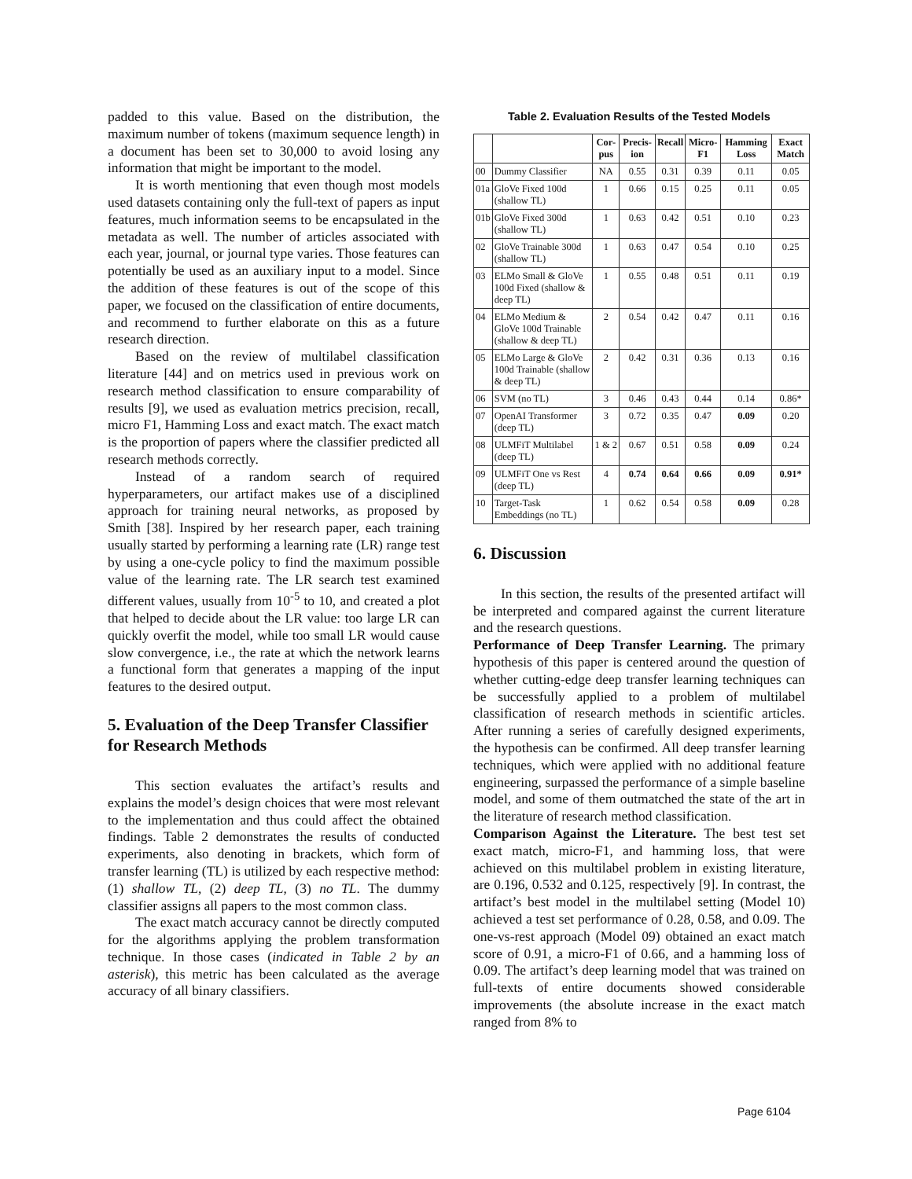padded to this value. Based on the distribution, the maximum number of tokens (maximum sequence length) in a document has been set to 30,000 to avoid losing any information that might be important to the model.
It is worth mentioning that even though most models used datasets containing only the full-text of papers as input features, much information seems to be encapsulated in the metadata as well. The number of articles associated with each year, journal, or journal type varies. Those features can potentially be used as an auxiliary input to a model. Since the addition of these features is out of the scope of this paper, we focused on the classification of entire documents, and recommend to further elaborate on this as a future research direction.
Based on the review of multilabel classification literature [44] and on metrics used in previous work on research method classification to ensure comparability of results [9], we used as evaluation metrics precision, recall, micro F1, Hamming Loss and exact match. The exact match is the proportion of papers where the classifier predicted all research methods correctly.
Instead of a random search of required hyperparameters, our artifact makes use of a disciplined approach for training neural networks, as proposed by Smith [38]. Inspired by her research paper, each training usually started by performing a learning rate (LR) range test by using a one-cycle policy to find the maximum possible value of the learning rate. The LR search test examined different values, usually from 10<sup>-5</sup> to 10, and created a plot that helped to decide about the LR value: too large LR can quickly overfit the model, while too small LR would cause slow convergence, i.e., the rate at which the network learns a functional form that generates a mapping of the input features to the desired output.
5. Evaluation of the Deep Transfer Classifier for Research Methods
This section evaluates the artifact’s results and explains the model’s design choices that were most relevant to the implementation and thus could affect the obtained findings. Table 2 demonstrates the results of conducted experiments, also denoting in brackets, which form of transfer learning (TL) is utilized by each respective method: (1) shallow TL, (2) deep TL, (3) no TL. The dummy classifier assigns all papers to the most common class.
The exact match accuracy cannot be directly computed for the algorithms applying the problem transformation technique. In those cases (indicated in Table 2 by an asterisk), this metric has been calculated as the average accuracy of all binary classifiers.
Table 2. Evaluation Results of the Tested Models
| | | Cor-pus | Precis-ion | Recall | Micro-F1 | Hamming Loss | Exact Match |
| --- | --- | --- | --- | --- | --- | --- | --- |
| 00 | Dummy Classifier | NA | 0.55 | 0.31 | 0.39 | 0.11 | 0.05 |
| 01a | GloVe Fixed 100d (shallow TL) | 1 | 0.66 | 0.15 | 0.25 | 0.11 | 0.05 |
| 01b | GloVe Fixed 300d (shallow TL) | 1 | 0.63 | 0.42 | 0.51 | 0.10 | 0.23 |
| 02 | GloVe Trainable 300d (shallow TL) | 1 | 0.63 | 0.47 | 0.54 | 0.10 | 0.25 |
| 03 | ELMo Small & GloVe 100d Fixed (shallow & deep TL) | 1 | 0.55 | 0.48 | 0.51 | 0.11 | 0.19 |
| 04 | ELMo Medium & GloVe 100d Trainable (shallow & deep TL) | 2 | 0.54 | 0.42 | 0.47 | 0.11 | 0.16 |
| 05 | ELMo Large & GloVe 100d Trainable (shallow & deep TL) | 2 | 0.42 | 0.31 | 0.36 | 0.13 | 0.16 |
| 06 | SVM (no TL) | 3 | 0.46 | 0.43 | 0.44 | 0.14 | 0.86* |
| 07 | OpenAI Transformer (deep TL) | 3 | 0.72 | 0.35 | 0.47 | 0.09 | 0.20 |
| 08 | ULMFiT Multilabel (deep TL) | 1 & 2 | 0.67 | 0.51 | 0.58 | 0.09 | 0.24 |
| 09 | ULMFiT One vs Rest (deep TL) | 4 | 0.74 | 0.64 | 0.66 | 0.09 | 0.91* |
| 10 | Target-Task Embeddings (no TL) | 1 | 0.62 | 0.54 | 0.58 | 0.09 | 0.28 |
6. Discussion
In this section, the results of the presented artifact will be interpreted and compared against the current literature and the research questions.
Performance of Deep Transfer Learning. The primary hypothesis of this paper is centered around the question of whether cutting-edge deep transfer learning techniques can be successfully applied to a problem of multilabel classification of research methods in scientific articles. After running a series of carefully designed experiments, the hypothesis can be confirmed. All deep transfer learning techniques, which were applied with no additional feature engineering, surpassed the performance of a simple baseline model, and some of them outmatched the state of the art in the literature of research method classification.
Comparison Against the Literature. The best test set exact match, micro-F1, and hamming loss, that were achieved on this multilabel problem in existing literature, are 0.196, 0.532 and 0.125, respectively [9]. In contrast, the artifact’s best model in the multilabel setting (Model 10) achieved a test set performance of 0.28, 0.58, and 0.09. The one-vs-rest approach (Model 09) obtained an exact match score of 0.91, a micro-F1 of 0.66, and a hamming loss of 0.09. The artifact’s deep learning model that was trained on full-texts of entire documents showed considerable improvements (the absolute increase in the exact match ranged from 8% to
Page 6104